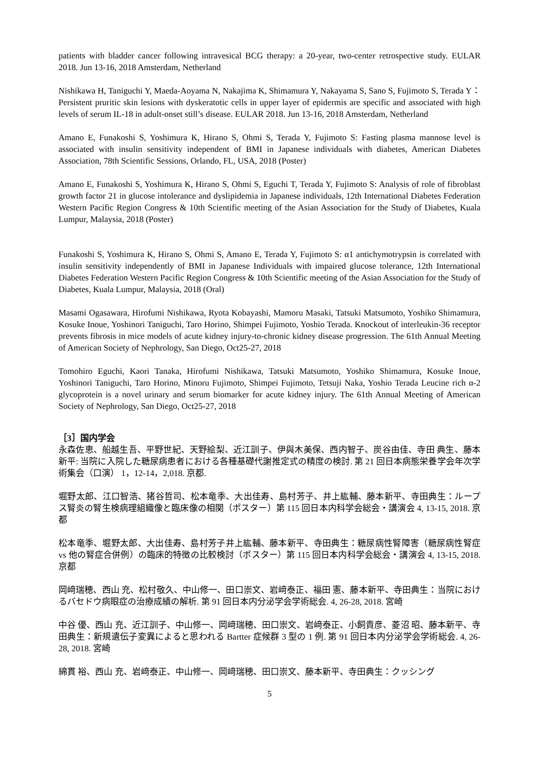patients with bladder cancer following intravesical BCG therapy: a 20-year, two-center retrospective study. EULAR 2018. Jun 13-16, 2018 Amsterdam, Netherland
Nishikawa H, Taniguchi Y, Maeda-Aoyama N, Nakajima K, Shimamura Y, Nakayama S, Sano S, Fujimoto S, Terada Y：Persistent pruritic skin lesions with dyskeratotic cells in upper layer of epidermis are specific and associated with high levels of serum IL-18 in adult-onset still’s disease. EULAR 2018. Jun 13-16, 2018 Amsterdam, Netherland
Amano E, Funakoshi S, Yoshimura K, Hirano S, Ohmi S, Terada Y, Fujimoto S: Fasting plasma mannose level is associated with insulin sensitivity independent of BMI in Japanese individuals with diabetes, American Diabetes Association, 78th Scientific Sessions, Orlando, FL, USA, 2018 (Poster)
Amano E, Funakoshi S, Yoshimura K, Hirano S, Ohmi S, Eguchi T, Terada Y, Fujimoto S: Analysis of role of fibroblast growth factor 21 in glucose intolerance and dyslipidemia in Japanese individuals, 12th International Diabetes Federation Western Pacific Region Congress & 10th Scientific meeting of the Asian Association for the Study of Diabetes, Kuala Lumpur, Malaysia, 2018 (Poster)
Funakoshi S, Yoshimura K, Hirano S, Ohmi S, Amano E, Terada Y, Fujimoto S: α1 antichymotrypsin is correlated with insulin sensitivity independently of BMI in Japanese Individuals with impaired glucose tolerance, 12th International Diabetes Federation Western Pacific Region Congress & 10th Scientific meeting of the Asian Association for the Study of Diabetes, Kuala Lumpur, Malaysia, 2018 (Oral)
Masami Ogasawara, Hirofumi Nishikawa, Ryota Kobayashi, Mamoru Masaki, Tatsuki Matsumoto, Yoshiko Shimamura, Kosuke Inoue, Yoshinori Taniguchi, Taro Horino, Shimpei Fujimoto, Yoshio Terada. Knockout of interleukin-36 receptor prevents fibrosis in mice models of acute kidney injury-to-chronic kidney disease progression. The 61th Annual Meeting of American Society of Nephrology, San Diego, Oct25-27, 2018
Tomohiro Eguchi, Kaori Tanaka, Hirofumi Nishikawa, Tatsuki Matsumoto, Yoshiko Shimamura, Kosuke Inoue, Yoshinori Taniguchi, Taro Horino, Minoru Fujimoto, Shimpei Fujimoto, Tetsuji Naka, Yoshio Terada Leucine rich α-2 glycoprotein is a novel urinary and serum biomarker for acute kidney injury. The 61th Annual Meeting of American Society of Nephrology, San Diego, Oct25-27, 2018
［3］国内学会
永森佐恵、船越生吾、平野世紀、天野絵梨、近江訓子、伊與木美保、西内智子、炭谷由佳、寺田 典生、藤本 新平: 当院に入院した糖尿病患者における各種基礎代謝推定式の精度の検討. 第 21 回日本病態栄養学会年次学術集会（口演） 1，12-14，2,018. 京都.
堀野太郎、江口智浩、猪谷哲司、松本竜季、大出佳寿、島村芳子、井上紘輔、藤本新平、寺田典生：ループス腎炎の腎生検病理組織像と臨床像の相関（ポスター）第 115 回日本内科学会総会・講演会 4, 13-15, 2018. 京都
松本竜季、堀野太郎、大出佳寿、島村芳子井上紘輔、藤本新平、寺田典生：糖尿病性腎障害（糖尿病性腎症 vs 他の腎症合併例）の臨床的特徴の比較検討（ポスター）第 115 回日本内科学会総会・講演会 4, 13-15, 2018. 京都
岡﨑瑞穂、西山 充、松村敬久、中山修一、田口崇文、岩﨑泰正、福田 憲、藤本新平、寺田典生：当院におけるバセドウ病眼症の治療成績の解析. 第 91 回日本内分泌学会学術総会. 4, 26-28, 2018. 宮崎
中谷 優、西山 充、近江訓子、中山修一、岡﨑瑞穂、田口崇文、岩﨑泰正、小飼貴彦、菱沼 昭、藤本新平、寺田典生：新規遺伝子変異によると思われる Bartter 症候群 3 型の 1 例. 第 91 回日本内分泌学会学術総会. 4, 26-28, 2018. 宮崎
綿貫 裕、西山 充、岩﨑泰正、中山修一、岡﨑瑞穂、田口崇文、藤本新平、寺田典生：クッシング
5